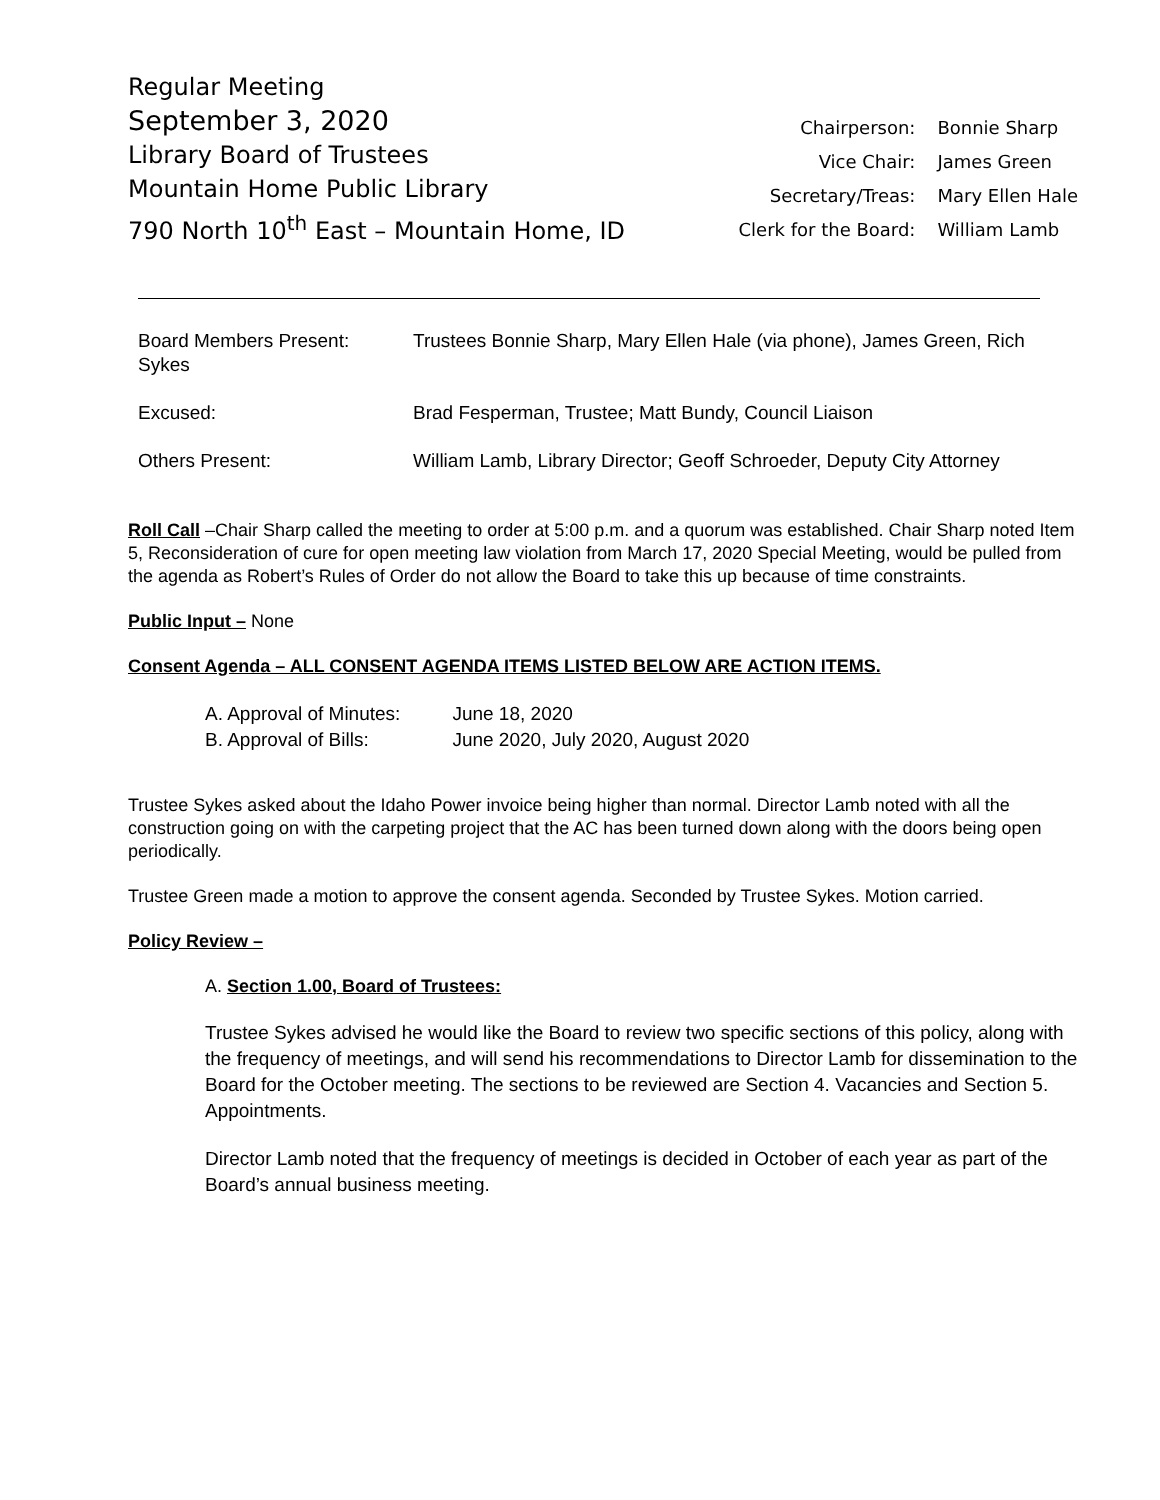Regular Meeting
September 3, 2020
Library Board of Trustees
Mountain Home Public Library
790 North 10<sup>th</sup> East – Mountain Home, ID
| Chairperson: | Bonnie Sharp |
| Vice Chair: | James Green |
| Secretary/Treas: | Mary Ellen Hale |
| Clerk for the Board: | William Lamb |
| Board Members Present: Sykes | Trustees Bonnie Sharp, Mary Ellen Hale (via phone), James Green, Rich |
| Excused: | Brad Fesperman, Trustee; Matt Bundy, Council Liaison |
| Others Present: | William Lamb, Library Director; Geoff Schroeder, Deputy City Attorney |
Roll Call –Chair Sharp called the meeting to order at 5:00 p.m. and a quorum was established. Chair Sharp noted Item 5, Reconsideration of cure for open meeting law violation from March 17, 2020 Special Meeting, would be pulled from the agenda as Robert’s Rules of Order do not allow the Board to take this up because of time constraints.
Public Input – None
Consent Agenda – ALL CONSENT AGENDA ITEMS LISTED BELOW ARE ACTION ITEMS.
| A. Approval of Minutes: | June 18, 2020 |
| B. Approval of Bills: | June 2020, July 2020, August 2020 |
Trustee Sykes asked about the Idaho Power invoice being higher than normal. Director Lamb noted with all the construction going on with the carpeting project that the AC has been turned down along with the doors being open periodically.
Trustee Green made a motion to approve the consent agenda. Seconded by Trustee Sykes. Motion carried.
Policy Review –
A. Section 1.00, Board of Trustees:
Trustee Sykes advised he would like the Board to review two specific sections of this policy, along with the frequency of meetings, and will send his recommendations to Director Lamb for dissemination to the Board for the October meeting. The sections to be reviewed are Section 4. Vacancies and Section 5. Appointments.
Director Lamb noted that the frequency of meetings is decided in October of each year as part of the Board’s annual business meeting.